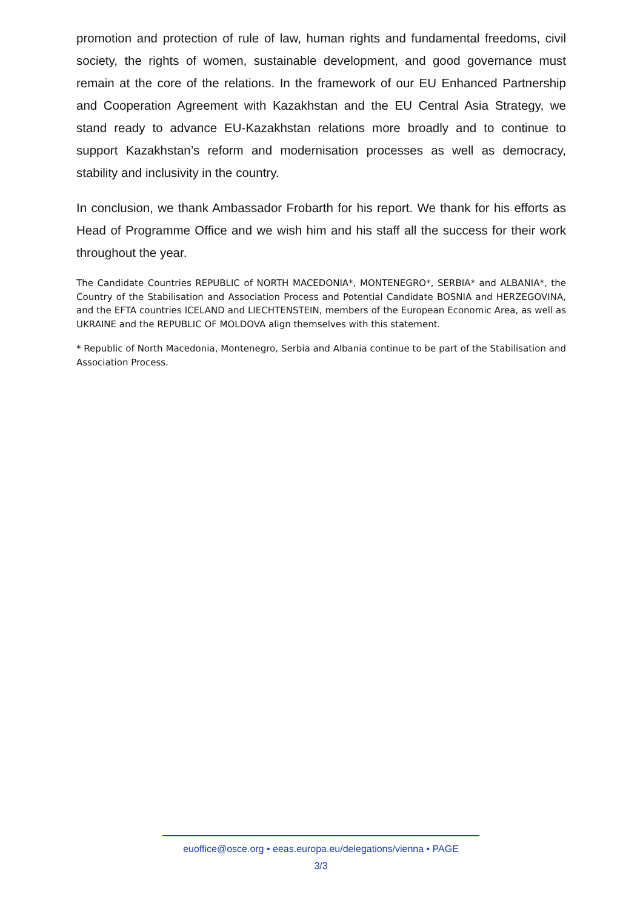promotion and protection of rule of law, human rights and fundamental freedoms, civil society, the rights of women, sustainable development, and good governance must remain at the core of the relations. In the framework of our EU Enhanced Partnership and Cooperation Agreement with Kazakhstan and the EU Central Asia Strategy, we stand ready to advance EU-Kazakhstan relations more broadly and to continue to support Kazakhstan’s reform and modernisation processes as well as democracy, stability and inclusivity in the country.
In conclusion, we thank Ambassador Frobarth for his report. We thank for his efforts as Head of Programme Office and we wish him and his staff all the success for their work throughout the year.
The Candidate Countries REPUBLIC of NORTH MACEDONIA*, MONTENEGRO*, SERBIA* and ALBANIA*, the Country of the Stabilisation and Association Process and Potential Candidate BOSNIA and HERZEGOVINA, and the EFTA countries ICELAND and LIECHTENSTEIN, members of the European Economic Area, as well as UKRAINE and the REPUBLIC OF MOLDOVA align themselves with this statement.
* Republic of North Macedonia, Montenegro, Serbia and Albania continue to be part of the Stabilisation and Association Process.
euoffice@osce.org • eeas.europa.eu/delegations/vienna • PAGE
3/3